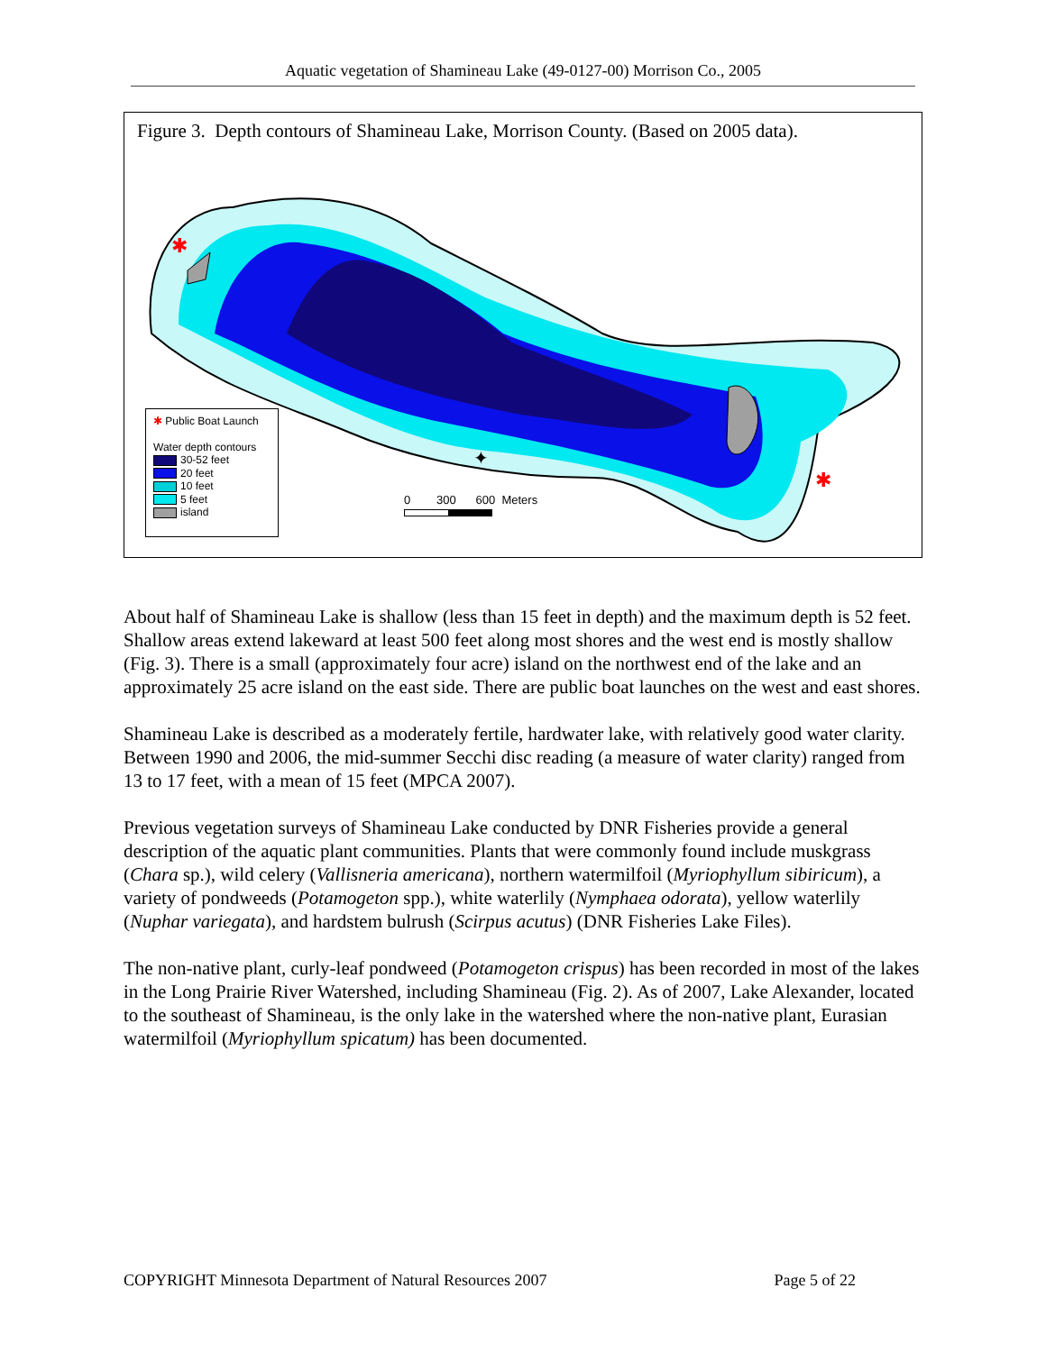Aquatic vegetation of Shamineau Lake (49-0127-00) Morrison Co., 2005
Figure 3. Depth contours of Shamineau Lake, Morrison County. (Based on 2005 data).
✱
✱
✦
✱ Public Boat Launch
Water depth contours
30-52 feet
20 feet
10 feet
5 feet
island
0 300 600 Meters
About half of Shamineau Lake is shallow (less than 15 feet in depth) and the maximum depth is 52 feet. Shallow areas extend lakeward at least 500 feet along most shores and the west end is mostly shallow (Fig. 3). There is a small (approximately four acre) island on the northwest end of the lake and an approximately 25 acre island on the east side. There are public boat launches on the west and east shores.
Shamineau Lake is described as a moderately fertile, hardwater lake, with relatively good water clarity. Between 1990 and 2006, the mid-summer Secchi disc reading (a measure of water clarity) ranged from 13 to 17 feet, with a mean of 15 feet (MPCA 2007).
Previous vegetation surveys of Shamineau Lake conducted by DNR Fisheries provide a general description of the aquatic plant communities. Plants that were commonly found include muskgrass (Chara sp.), wild celery (Vallisneria americana), northern watermilfoil (Myriophyllum sibiricum), a variety of pondweeds (Potamogeton spp.), white waterlily (Nymphaea odorata), yellow waterlily (Nuphar variegata), and hardstem bulrush (Scirpus acutus) (DNR Fisheries Lake Files).
The non-native plant, curly-leaf pondweed (Potamogeton crispus) has been recorded in most of the lakes in the Long Prairie River Watershed, including Shamineau (Fig. 2). As of 2007, Lake Alexander, located to the southeast of Shamineau, is the only lake in the watershed where the non-native plant, Eurasian watermilfoil (Myriophyllum spicatum) has been documented.
COPYRIGHT Minnesota Department of Natural Resources 2007 Page 5 of 22